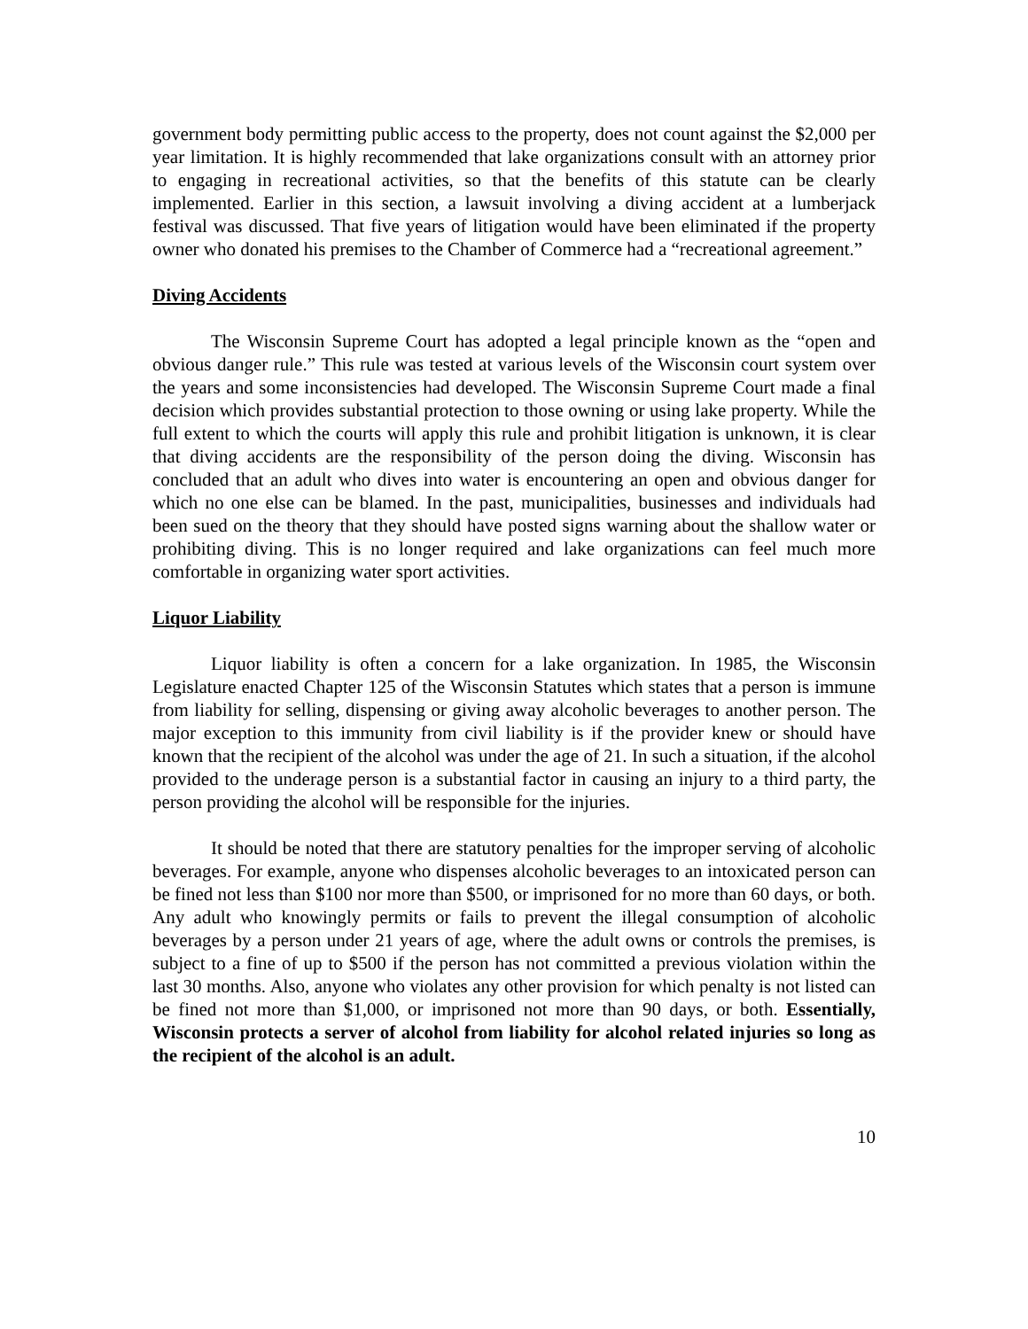government body permitting public access to the property, does not count against the $2,000 per year limitation. It is highly recommended that lake organizations consult with an attorney prior to engaging in recreational activities, so that the benefits of this statute can be clearly implemented. Earlier in this section, a lawsuit involving a diving accident at a lumberjack festival was discussed. That five years of litigation would have been eliminated if the property owner who donated his premises to the Chamber of Commerce had a “recreational agreement.”
Diving Accidents
The Wisconsin Supreme Court has adopted a legal principle known as the “open and obvious danger rule.” This rule was tested at various levels of the Wisconsin court system over the years and some inconsistencies had developed. The Wisconsin Supreme Court made a final decision which provides substantial protection to those owning or using lake property. While the full extent to which the courts will apply this rule and prohibit litigation is unknown, it is clear that diving accidents are the responsibility of the person doing the diving. Wisconsin has concluded that an adult who dives into water is encountering an open and obvious danger for which no one else can be blamed. In the past, municipalities, businesses and individuals had been sued on the theory that they should have posted signs warning about the shallow water or prohibiting diving. This is no longer required and lake organizations can feel much more comfortable in organizing water sport activities.
Liquor Liability
Liquor liability is often a concern for a lake organization. In 1985, the Wisconsin Legislature enacted Chapter 125 of the Wisconsin Statutes which states that a person is immune from liability for selling, dispensing or giving away alcoholic beverages to another person. The major exception to this immunity from civil liability is if the provider knew or should have known that the recipient of the alcohol was under the age of 21. In such a situation, if the alcohol provided to the underage person is a substantial factor in causing an injury to a third party, the person providing the alcohol will be responsible for the injuries.
It should be noted that there are statutory penalties for the improper serving of alcoholic beverages. For example, anyone who dispenses alcoholic beverages to an intoxicated person can be fined not less than $100 nor more than $500, or imprisoned for no more than 60 days, or both. Any adult who knowingly permits or fails to prevent the illegal consumption of alcoholic beverages by a person under 21 years of age, where the adult owns or controls the premises, is subject to a fine of up to $500 if the person has not committed a previous violation within the last 30 months. Also, anyone who violates any other provision for which penalty is not listed can be fined not more than $1,000, or imprisoned not more than 90 days, or both. Essentially, Wisconsin protects a server of alcohol from liability for alcohol related injuries so long as the recipient of the alcohol is an adult.
10